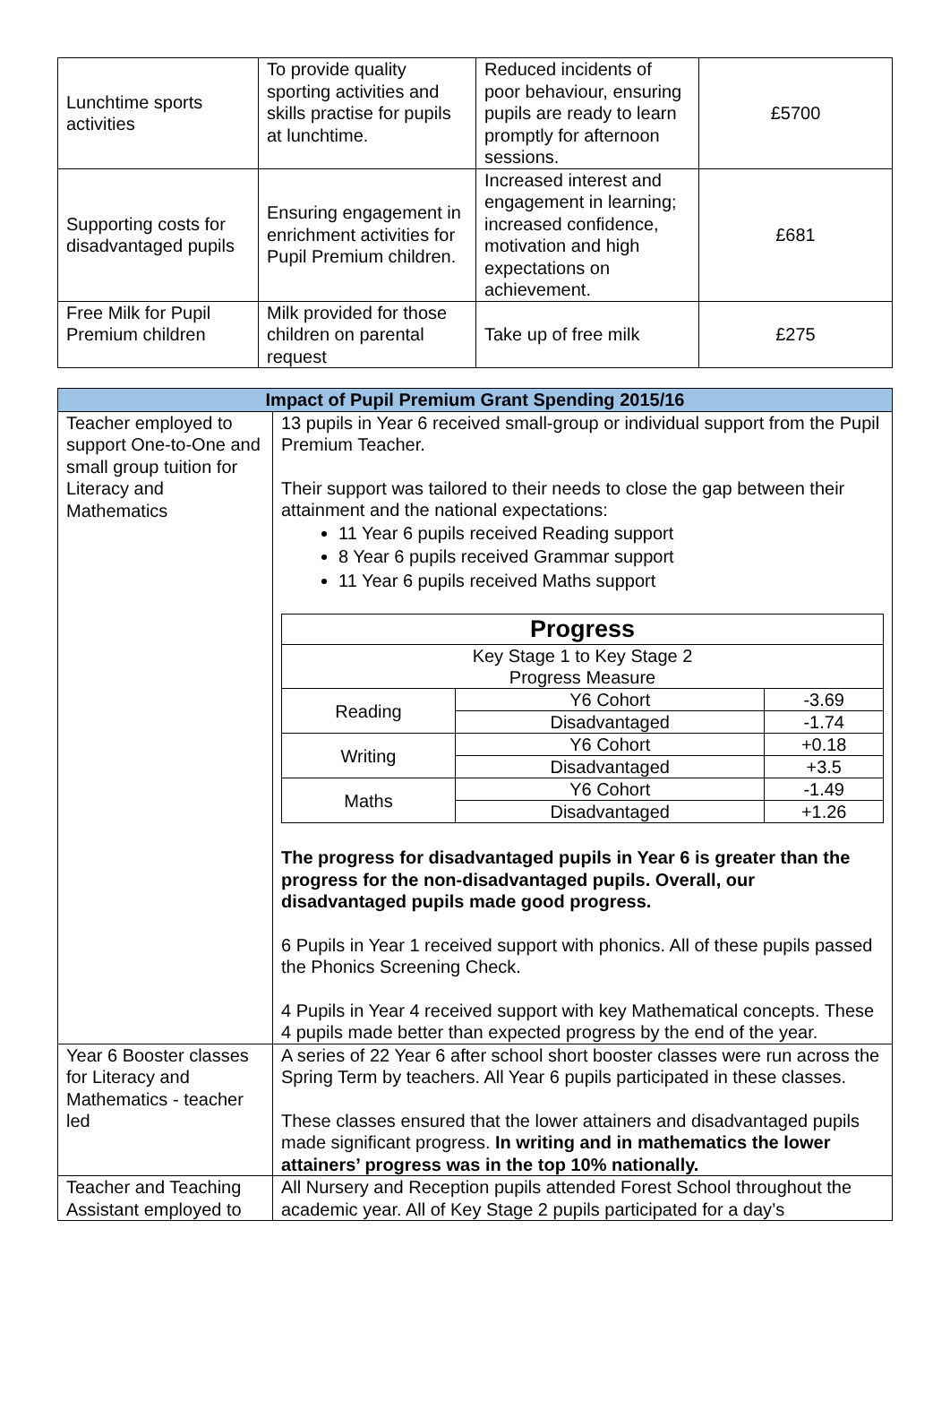| Lunchtime sports activities | To provide quality sporting activities and skills practise for pupils at lunchtime. | Reduced incidents of poor behaviour, ensuring pupils are ready to learn promptly for afternoon sessions. | £5700 |
| Supporting costs for disadvantaged pupils | Ensuring engagement in enrichment activities for Pupil Premium children. | Increased interest and engagement in learning; increased confidence, motivation and high expectations on achievement. | £681 |
| Free Milk for Pupil Premium children | Milk provided for those children on parental request | Take up of free milk | £275 |
| Impact of Pupil Premium Grant Spending 2015/16 | |
| --- | --- |
| Teacher employed to support One-to-One and small group tuition for Literacy and Mathematics | 13 pupils in Year 6 received small-group or individual support from the Pupil Premium Teacher. Their support was tailored to their needs to close the gap between their attainment and the national expectations: 11 Year 6 pupils received Reading support 8 Year 6 pupils received Grammar support 11 Year 6 pupils received Maths support / Progress / / / / Key Stage 1 to Key Stage 2 Progress Measure / / / / Reading / Y6 Cohort / -3.69 / / / Disadvantaged / -1.74 / / Writing / Y6 Cohort / +0.18 / / / Disadvantaged / +3.5 / / Maths / Y6 Cohort / -1.49 / / / Disadvantaged / +1.26 / The progress for disadvantaged pupils in Year 6 is greater than the progress for the non-disadvantaged pupils. Overall, our disadvantaged pupils made good progress. 6 Pupils in Year 1 received support with phonics. All of these pupils passed the Phonics Screening Check. 4 Pupils in Year 4 received support with key Mathematical concepts. These 4 pupils made better than expected progress by the end of the year. |
| Year 6 Booster classes for Literacy and Mathematics - teacher led | A series of 22 Year 6 after school short booster classes were run across the Spring Term by teachers. All Year 6 pupils participated in these classes. These classes ensured that the lower attainers and disadvantaged pupils made significant progress. In writing and in mathematics the lower attainers’ progress was in the top 10% nationally. |
| Teacher and Teaching Assistant employed to | All Nursery and Reception pupils attended Forest School throughout the academic year. All of Key Stage 2 pupils participated for a day’s |